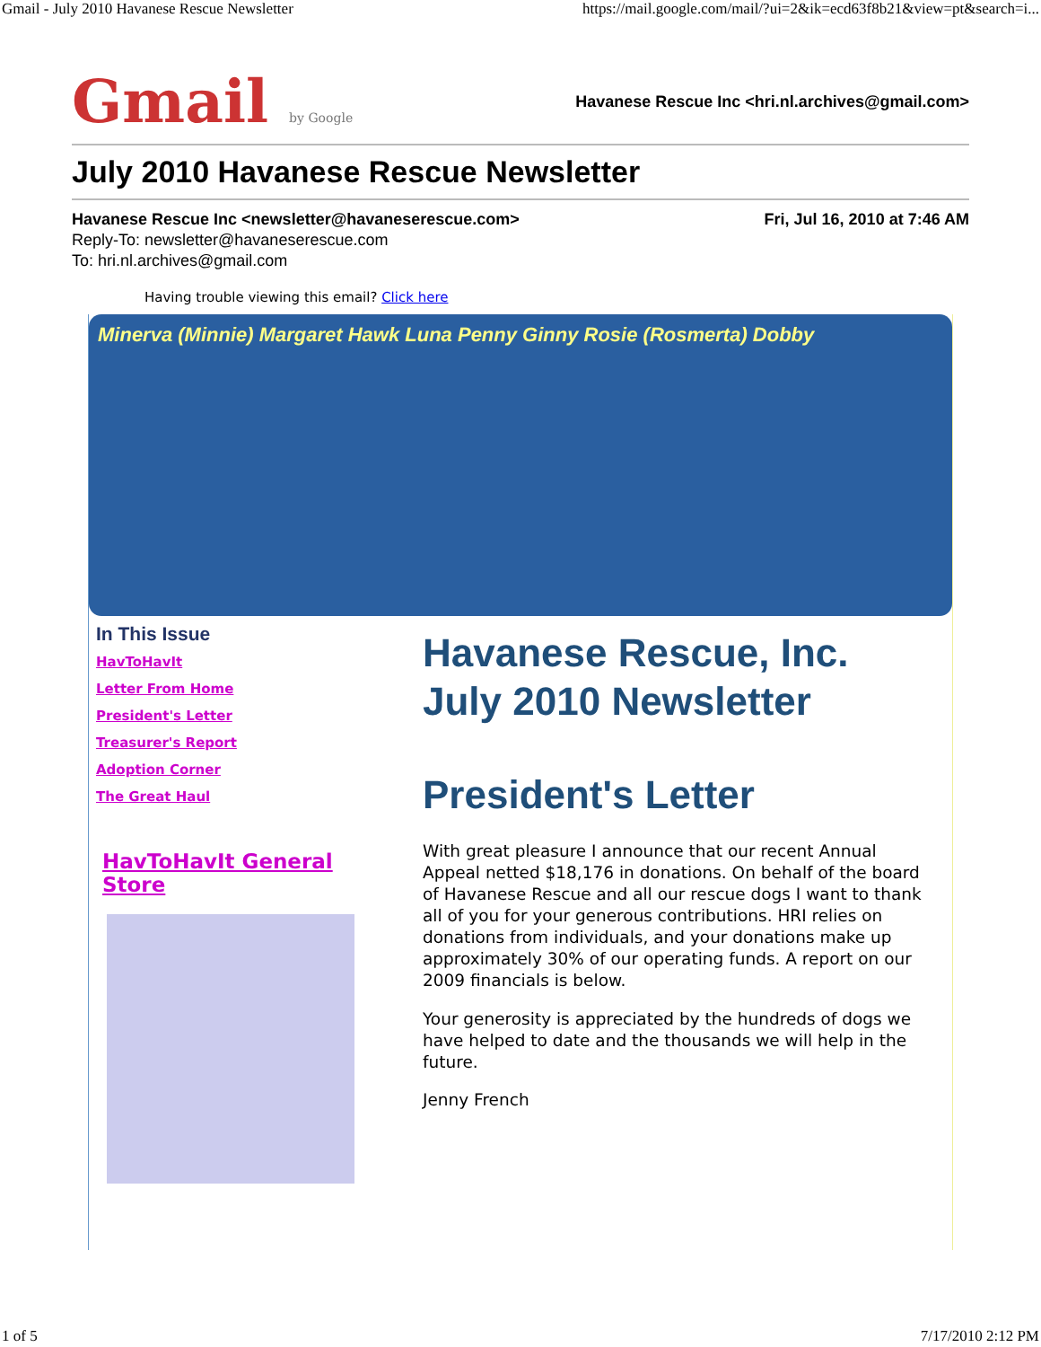Gmail - July 2010 Havanese Rescue Newsletter https://mail.google.com/mail/?ui=2&ik=ecd63f8b21&view=pt&search=i...
Gmail by Google
Havanese Rescue Inc <hri.nl.archives@gmail.com>
July 2010 Havanese Rescue Newsletter
Havanese Rescue Inc <newsletter@havaneserescue.com> Fri, Jul 16, 2010 at 7:46 AM
Reply-To: newsletter@havaneserescue.com
To: hri.nl.archives@gmail.com
Having trouble viewing this email? Click here
Minerva (Minnie) Margaret Hawk Luna Penny Ginny Rosie (Rosmerta) Dobby
In This Issue
HavToHavIt
Letter From Home
President's Letter
Treasurer's Report
Adoption Corner
The Great Haul
HavToHavIt General Store
Havanese Rescue, Inc. July 2010 Newsletter
President's Letter
With great pleasure I announce that our recent Annual Appeal netted $18,176 in donations. On behalf of the board of Havanese Rescue and all our rescue dogs I want to thank all of you for your generous contributions. HRI relies on donations from individuals, and your donations make up approximately 30% of our operating funds. A report on our 2009 financials is below.
Your generosity is appreciated by the hundreds of dogs we have helped to date and the thousands we will help in the future.
Jenny French
1 of 5 7/17/2010 2:12 PM